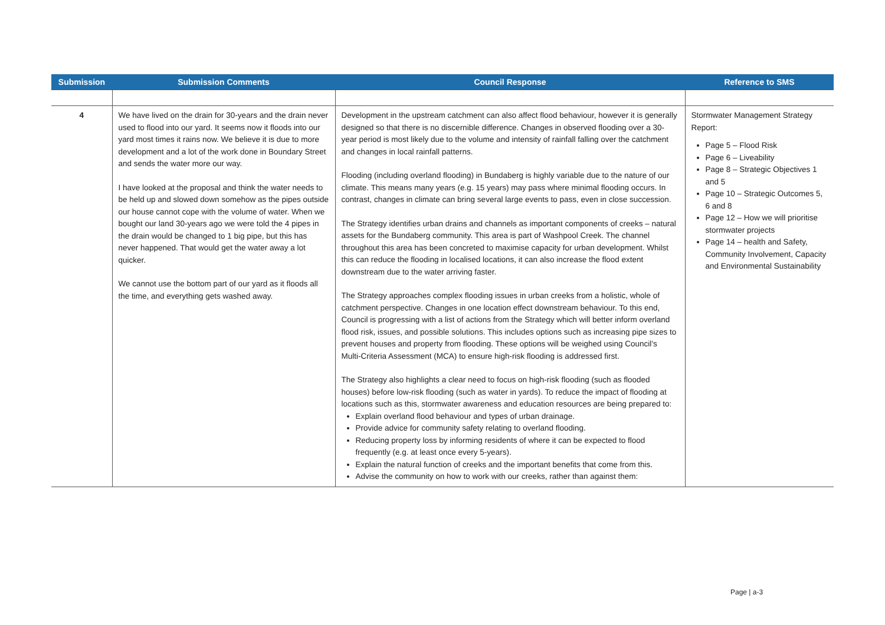| Submission | Submission Comments | Council Response | Reference to SMS |
| --- | --- | --- | --- |
| 4 | We have lived on the drain for 30-years and the drain never used to flood into our yard. It seems now it floods into our yard most times it rains now. We believe it is due to more development and a lot of the work done in Boundary Street and sends the water more our way. I have looked at the proposal and think the water needs to be held up and slowed down somehow as the pipes outside our house cannot cope with the volume of water. When we bought our land 30-years ago we were told the 4 pipes in the drain would be changed to 1 big pipe, but this has never happened. That would get the water away a lot quicker. We cannot use the bottom part of our yard as it floods all the time, and everything gets washed away. | Development in the upstream catchment can also affect flood behaviour, however it is generally designed so that there is no discernible difference. Changes in observed flooding over a 30-year period is most likely due to the volume and intensity of rainfall falling over the catchment and changes in local rainfall patterns. Flooding (including overland flooding) in Bundaberg is highly variable due to the nature of our climate. This means many years (e.g. 15 years) may pass where minimal flooding occurs. In contrast, changes in climate can bring several large events to pass, even in close succession. The Strategy identifies urban drains and channels as important components of creeks – natural assets for the Bundaberg community. This area is part of Washpool Creek. The channel throughout this area has been concreted to maximise capacity for urban development. Whilst this can reduce the flooding in localised locations, it can also increase the flood extent downstream due to the water arriving faster. The Strategy approaches complex flooding issues in urban creeks from a holistic, whole of catchment perspective. Changes in one location effect downstream behaviour. To this end, Council is progressing with a list of actions from the Strategy which will better inform overland flood risk, issues, and possible solutions. This includes options such as increasing pipe sizes to prevent houses and property from flooding. These options will be weighed using Council’s Multi-Criteria Assessment (MCA) to ensure high-risk flooding is addressed first. The Strategy also highlights a clear need to focus on high-risk flooding (such as flooded houses) before low-risk flooding (such as water in yards). To reduce the impact of flooding at locations such as this, stormwater awareness and education resources are being prepared to: Explain overland flood behaviour and types of urban drainage. Provide advice for community safety relating to overland flooding. Reducing property loss by informing residents of where it can be expected to flood frequently (e.g. at least once every 5-years). Explain the natural function of creeks and the important benefits that come from this. Advise the community on how to work with our creeks, rather than against them: | Stormwater Management Strategy Report: Page 5 – Flood Risk Page 6 – Liveability Page 8 – Strategic Objectives 1 and 5 Page 10 – Strategic Outcomes 5, 6 and 8 Page 12 – How we will prioritise stormwater projects Page 14 – health and Safety, Community Involvement, Capacity and Environmental Sustainability |
Page | a-3